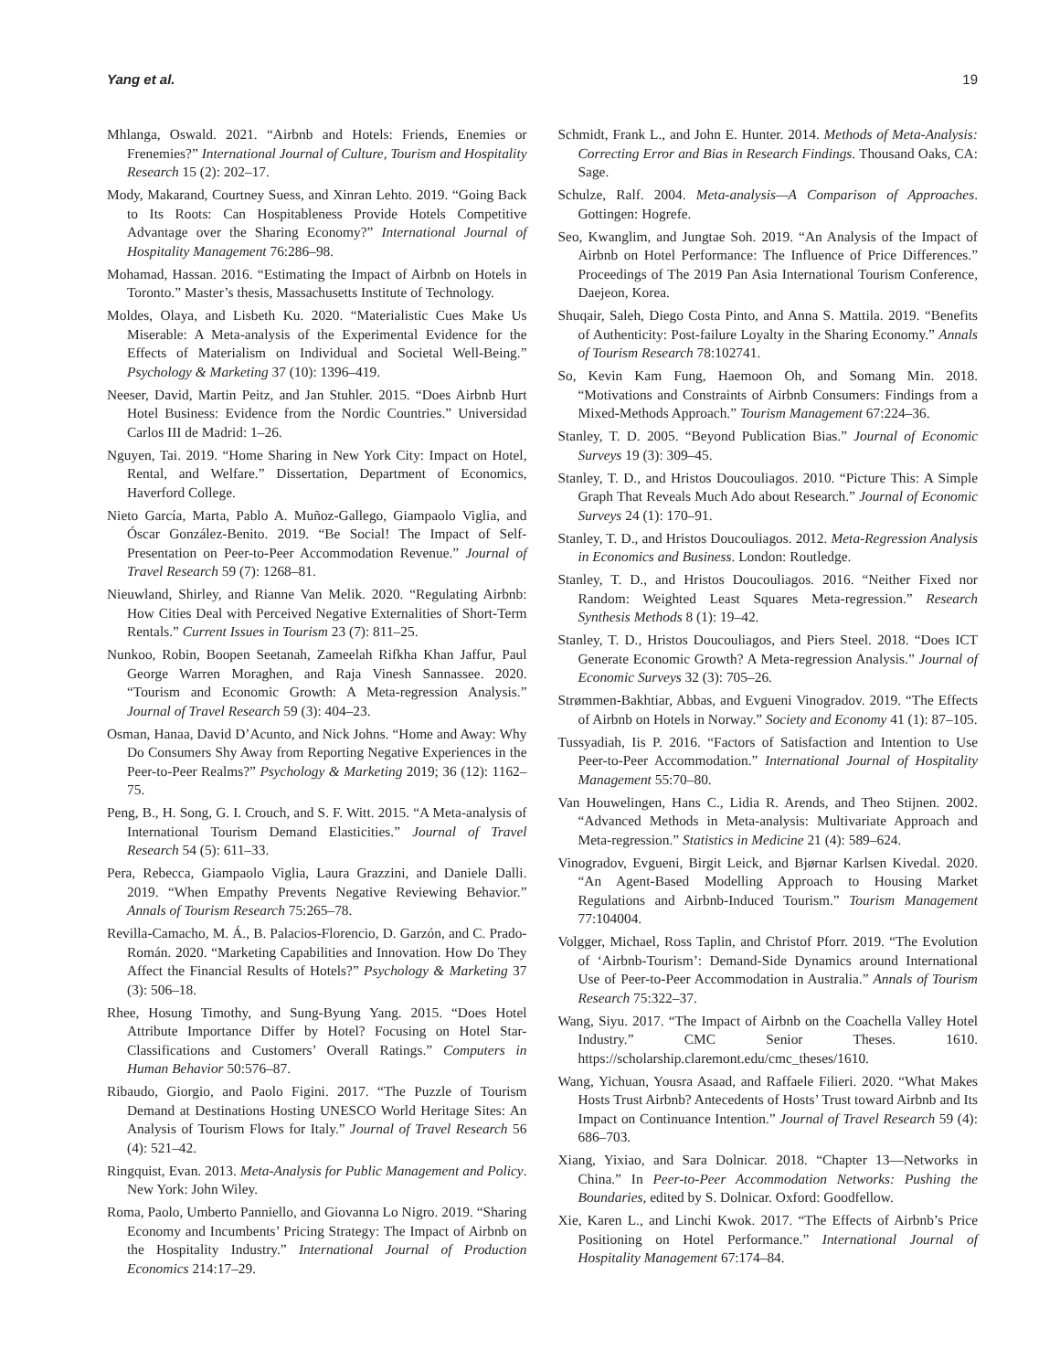Yang et al. 19
Mhlanga, Oswald. 2021. “Airbnb and Hotels: Friends, Enemies or Frenemies?” International Journal of Culture, Tourism and Hospitality Research 15 (2): 202–17.
Mody, Makarand, Courtney Suess, and Xinran Lehto. 2019. “Going Back to Its Roots: Can Hospitableness Provide Hotels Competitive Advantage over the Sharing Economy?” International Journal of Hospitality Management 76:286–98.
Mohamad, Hassan. 2016. “Estimating the Impact of Airbnb on Hotels in Toronto.” Master’s thesis, Massachusetts Institute of Technology.
Moldes, Olaya, and Lisbeth Ku. 2020. “Materialistic Cues Make Us Miserable: A Meta-analysis of the Experimental Evidence for the Effects of Materialism on Individual and Societal Well-Being.” Psychology & Marketing 37 (10): 1396–419.
Neeser, David, Martin Peitz, and Jan Stuhler. 2015. “Does Airbnb Hurt Hotel Business: Evidence from the Nordic Countries.” Universidad Carlos III de Madrid: 1–26.
Nguyen, Tai. 2019. “Home Sharing in New York City: Impact on Hotel, Rental, and Welfare.” Dissertation, Department of Economics, Haverford College.
Nieto García, Marta, Pablo A. Muñoz-Gallego, Giampaolo Viglia, and Óscar González-Benito. 2019. “Be Social! The Impact of Self-Presentation on Peer-to-Peer Accommodation Revenue.” Journal of Travel Research 59 (7): 1268–81.
Nieuwland, Shirley, and Rianne Van Melik. 2020. “Regulating Airbnb: How Cities Deal with Perceived Negative Externalities of Short-Term Rentals.” Current Issues in Tourism 23 (7): 811–25.
Nunkoo, Robin, Boopen Seetanah, Zameelah Rifkha Khan Jaffur, Paul George Warren Moraghen, and Raja Vinesh Sannassee. 2020. “Tourism and Economic Growth: A Meta-regression Analysis.” Journal of Travel Research 59 (3): 404–23.
Osman, Hanaa, David D’Acunto, and Nick Johns. “Home and Away: Why Do Consumers Shy Away from Reporting Negative Experiences in the Peer-to-Peer Realms?” Psychology & Marketing 2019; 36 (12): 1162–75.
Peng, B., H. Song, G. I. Crouch, and S. F. Witt. 2015. “A Meta-analysis of International Tourism Demand Elasticities.” Journal of Travel Research 54 (5): 611–33.
Pera, Rebecca, Giampaolo Viglia, Laura Grazzini, and Daniele Dalli. 2019. “When Empathy Prevents Negative Reviewing Behavior.” Annals of Tourism Research 75:265–78.
Revilla-Camacho, M. Á., B. Palacios-Florencio, D. Garzón, and C. Prado-Román. 2020. “Marketing Capabilities and Innovation. How Do They Affect the Financial Results of Hotels?” Psychology & Marketing 37 (3): 506–18.
Rhee, Hosung Timothy, and Sung-Byung Yang. 2015. “Does Hotel Attribute Importance Differ by Hotel? Focusing on Hotel Star-Classifications and Customers’ Overall Ratings.” Computers in Human Behavior 50:576–87.
Ribaudo, Giorgio, and Paolo Figini. 2017. “The Puzzle of Tourism Demand at Destinations Hosting UNESCO World Heritage Sites: An Analysis of Tourism Flows for Italy.” Journal of Travel Research 56 (4): 521–42.
Ringquist, Evan. 2013. Meta-Analysis for Public Management and Policy. New York: John Wiley.
Roma, Paolo, Umberto Panniello, and Giovanna Lo Nigro. 2019. “Sharing Economy and Incumbents’ Pricing Strategy: The Impact of Airbnb on the Hospitality Industry.” International Journal of Production Economics 214:17–29.
Schmidt, Frank L., and John E. Hunter. 2014. Methods of Meta-Analysis: Correcting Error and Bias in Research Findings. Thousand Oaks, CA: Sage.
Schulze, Ralf. 2004. Meta-analysis—A Comparison of Approaches. Gottingen: Hogrefe.
Seo, Kwanglim, and Jungtae Soh. 2019. “An Analysis of the Impact of Airbnb on Hotel Performance: The Influence of Price Differences.” Proceedings of The 2019 Pan Asia International Tourism Conference, Daejeon, Korea.
Shuqair, Saleh, Diego Costa Pinto, and Anna S. Mattila. 2019. “Benefits of Authenticity: Post-failure Loyalty in the Sharing Economy.” Annals of Tourism Research 78:102741.
So, Kevin Kam Fung, Haemoon Oh, and Somang Min. 2018. “Motivations and Constraints of Airbnb Consumers: Findings from a Mixed-Methods Approach.” Tourism Management 67:224–36.
Stanley, T. D. 2005. “Beyond Publication Bias.” Journal of Economic Surveys 19 (3): 309–45.
Stanley, T. D., and Hristos Doucouliagos. 2010. “Picture This: A Simple Graph That Reveals Much Ado about Research.” Journal of Economic Surveys 24 (1): 170–91.
Stanley, T. D., and Hristos Doucouliagos. 2012. Meta-Regression Analysis in Economics and Business. London: Routledge.
Stanley, T. D., and Hristos Doucouliagos. 2016. “Neither Fixed nor Random: Weighted Least Squares Meta-regression.” Research Synthesis Methods 8 (1): 19–42.
Stanley, T. D., Hristos Doucouliagos, and Piers Steel. 2018. “Does ICT Generate Economic Growth? A Meta-regression Analysis.” Journal of Economic Surveys 32 (3): 705–26.
Strømmen-Bakhtiar, Abbas, and Evgueni Vinogradov. 2019. “The Effects of Airbnb on Hotels in Norway.” Society and Economy 41 (1): 87–105.
Tussyadiah, Iis P. 2016. “Factors of Satisfaction and Intention to Use Peer-to-Peer Accommodation.” International Journal of Hospitality Management 55:70–80.
Van Houwelingen, Hans C., Lidia R. Arends, and Theo Stijnen. 2002. “Advanced Methods in Meta-analysis: Multivariate Approach and Meta-regression.” Statistics in Medicine 21 (4): 589–624.
Vinogradov, Evgueni, Birgit Leick, and Bjørnar Karlsen Kivedal. 2020. “An Agent-Based Modelling Approach to Housing Market Regulations and Airbnb-Induced Tourism.” Tourism Management 77:104004.
Volgger, Michael, Ross Taplin, and Christof Pforr. 2019. “The Evolution of ‘Airbnb-Tourism’: Demand-Side Dynamics around International Use of Peer-to-Peer Accommodation in Australia.” Annals of Tourism Research 75:322–37.
Wang, Siyu. 2017. “The Impact of Airbnb on the Coachella Valley Hotel Industry.” CMC Senior Theses. 1610. https://scholarship.claremont.edu/cmc_theses/1610.
Wang, Yichuan, Yousra Asaad, and Raffaele Filieri. 2020. “What Makes Hosts Trust Airbnb? Antecedents of Hosts’ Trust toward Airbnb and Its Impact on Continuance Intention.” Journal of Travel Research 59 (4): 686–703.
Xiang, Yixiao, and Sara Dolnicar. 2018. “Chapter 13—Networks in China.” In Peer-to-Peer Accommodation Networks: Pushing the Boundaries, edited by S. Dolnicar. Oxford: Goodfellow.
Xie, Karen L., and Linchi Kwok. 2017. “The Effects of Airbnb’s Price Positioning on Hotel Performance.” International Journal of Hospitality Management 67:174–84.